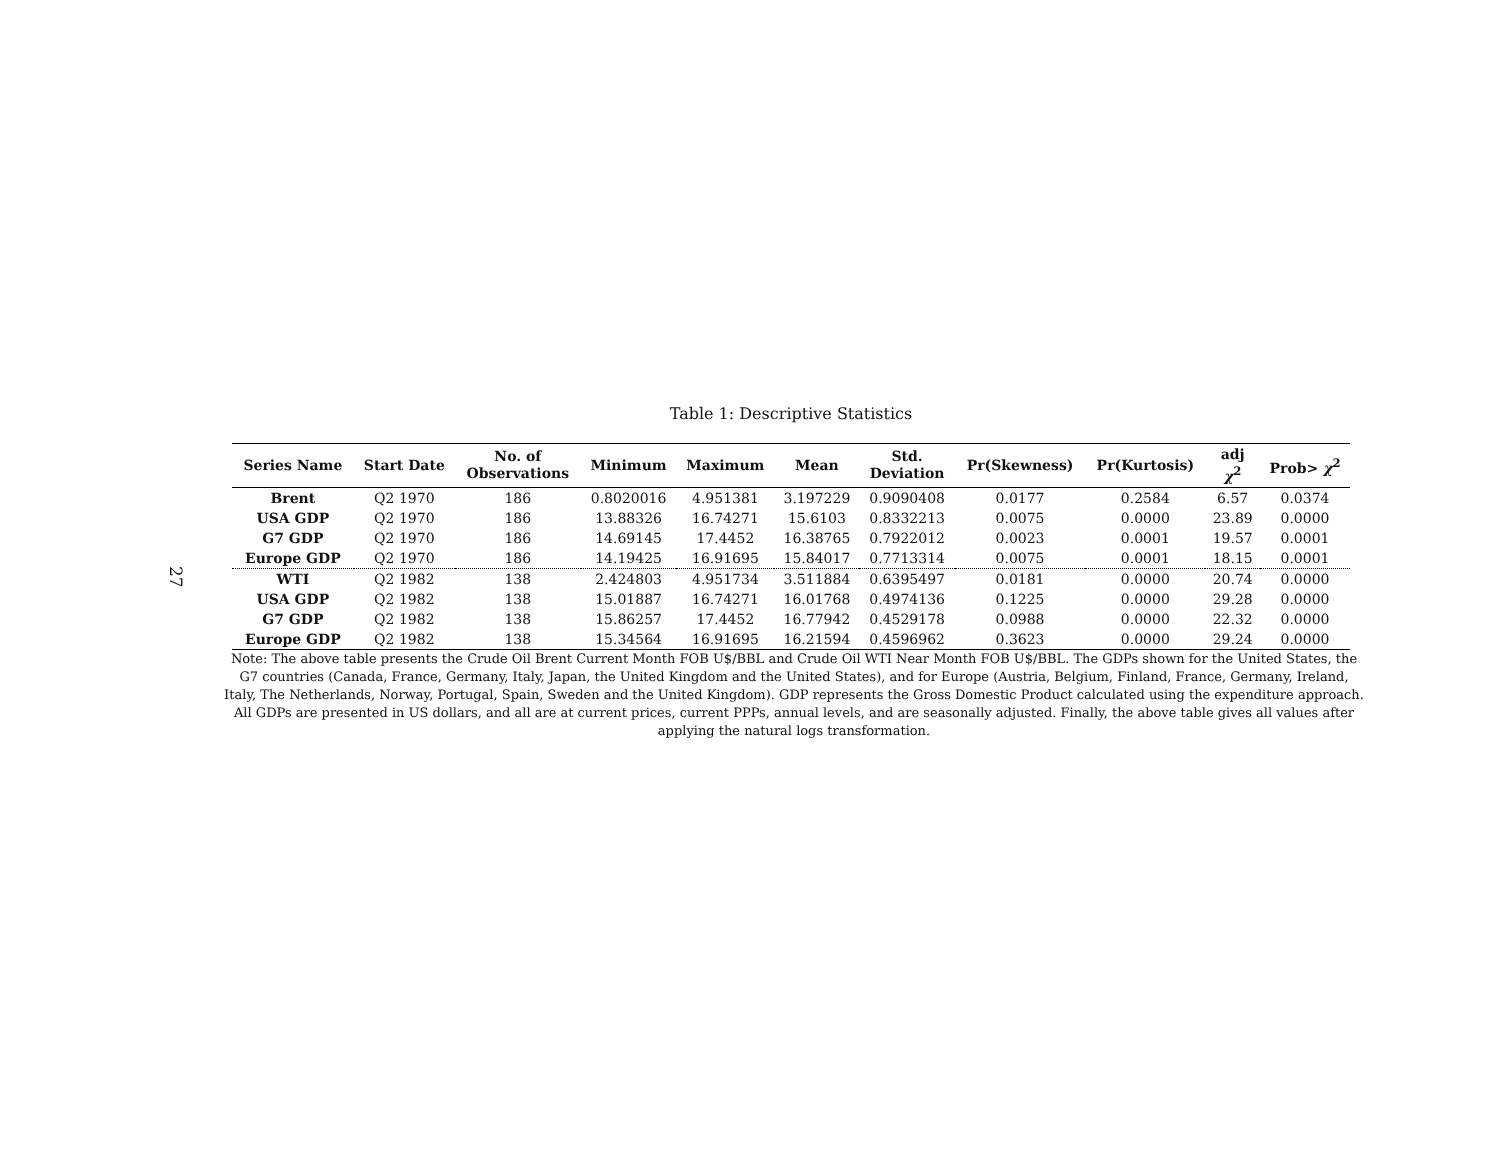27
Table 1: Descriptive Statistics
| Series Name | Start Date | No. of Observations | Minimum | Maximum | Mean | Std. Deviation | Pr(Skewness) | Pr(Kurtosis) | adj χ<sup>2</sup> | Prob> χ<sup>2</sup> |
| --- | --- | --- | --- | --- | --- | --- | --- | --- | --- | --- |
| Brent | Q2 1970 | 186 | 0.8020016 | 4.951381 | 3.197229 | 0.9090408 | 0.0177 | 0.2584 | 6.57 | 0.0374 |
| USA GDP | Q2 1970 | 186 | 13.88326 | 16.74271 | 15.6103 | 0.8332213 | 0.0075 | 0.0000 | 23.89 | 0.0000 |
| G7 GDP | Q2 1970 | 186 | 14.69145 | 17.4452 | 16.38765 | 0.7922012 | 0.0023 | 0.0001 | 19.57 | 0.0001 |
| Europe GDP | Q2 1970 | 186 | 14.19425 | 16.91695 | 15.84017 | 0.7713314 | 0.0075 | 0.0001 | 18.15 | 0.0001 |
| WTI | Q2 1982 | 138 | 2.424803 | 4.951734 | 3.511884 | 0.6395497 | 0.0181 | 0.0000 | 20.74 | 0.0000 |
| USA GDP | Q2 1982 | 138 | 15.01887 | 16.74271 | 16.01768 | 0.4974136 | 0.1225 | 0.0000 | 29.28 | 0.0000 |
| G7 GDP | Q2 1982 | 138 | 15.86257 | 17.4452 | 16.77942 | 0.4529178 | 0.0988 | 0.0000 | 22.32 | 0.0000 |
| Europe GDP | Q2 1982 | 138 | 15.34564 | 16.91695 | 16.21594 | 0.4596962 | 0.3623 | 0.0000 | 29.24 | 0.0000 |
Note: The above table presents the Crude Oil Brent Current Month FOB U$/BBL and Crude Oil WTI Near Month FOB U$/BBL. The GDPs shown for the United States, the G7 countries (Canada, France, Germany, Italy, Japan, the United Kingdom and the United States), and for Europe (Austria, Belgium, Finland, France, Germany, Ireland, Italy, The Netherlands, Norway, Portugal, Spain, Sweden and the United Kingdom). GDP represents the Gross Domestic Product calculated using the expenditure approach. All GDPs are presented in US dollars, and all are at current prices, current PPPs, annual levels, and are seasonally adjusted. Finally, the above table gives all values after applying the natural logs transformation.